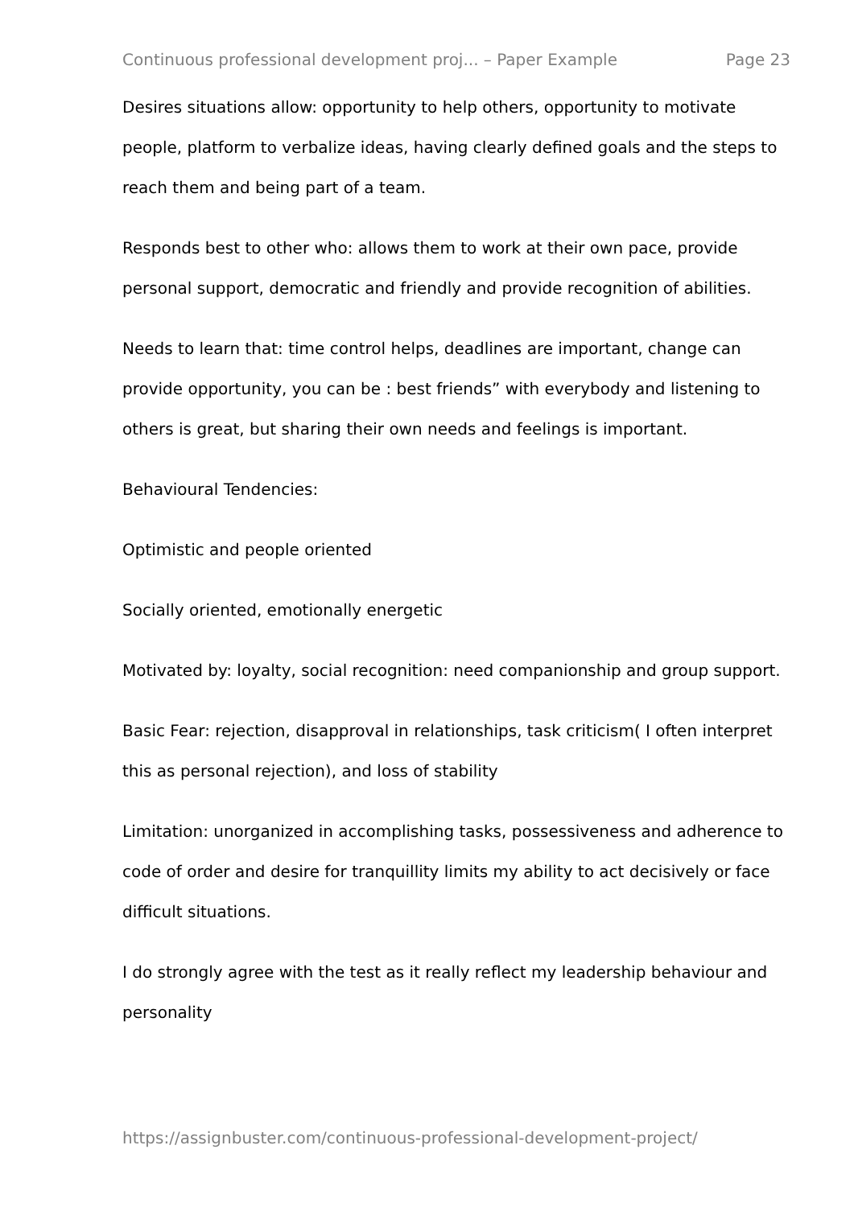Continuous professional development proj... – Paper Example Page 23
Desires situations allow: opportunity to help others, opportunity to motivate people, platform to verbalize ideas, having clearly defined goals and the steps to reach them and being part of a team.
Responds best to other who: allows them to work at their own pace, provide personal support, democratic and friendly and provide recognition of abilities.
Needs to learn that: time control helps, deadlines are important, change can provide opportunity, you can be : best friends” with everybody and listening to others is great, but sharing their own needs and feelings is important.
Behavioural Tendencies:
Optimistic and people oriented
Socially oriented, emotionally energetic
Motivated by: loyalty, social recognition: need companionship and group support.
Basic Fear: rejection, disapproval in relationships, task criticism( I often interpret this as personal rejection), and loss of stability
Limitation: unorganized in accomplishing tasks, possessiveness and adherence to code of order and desire for tranquillity limits my ability to act decisively or face difficult situations.
I do strongly agree with the test as it really reflect my leadership behaviour and personality
https://assignbuster.com/continuous-professional-development-project/